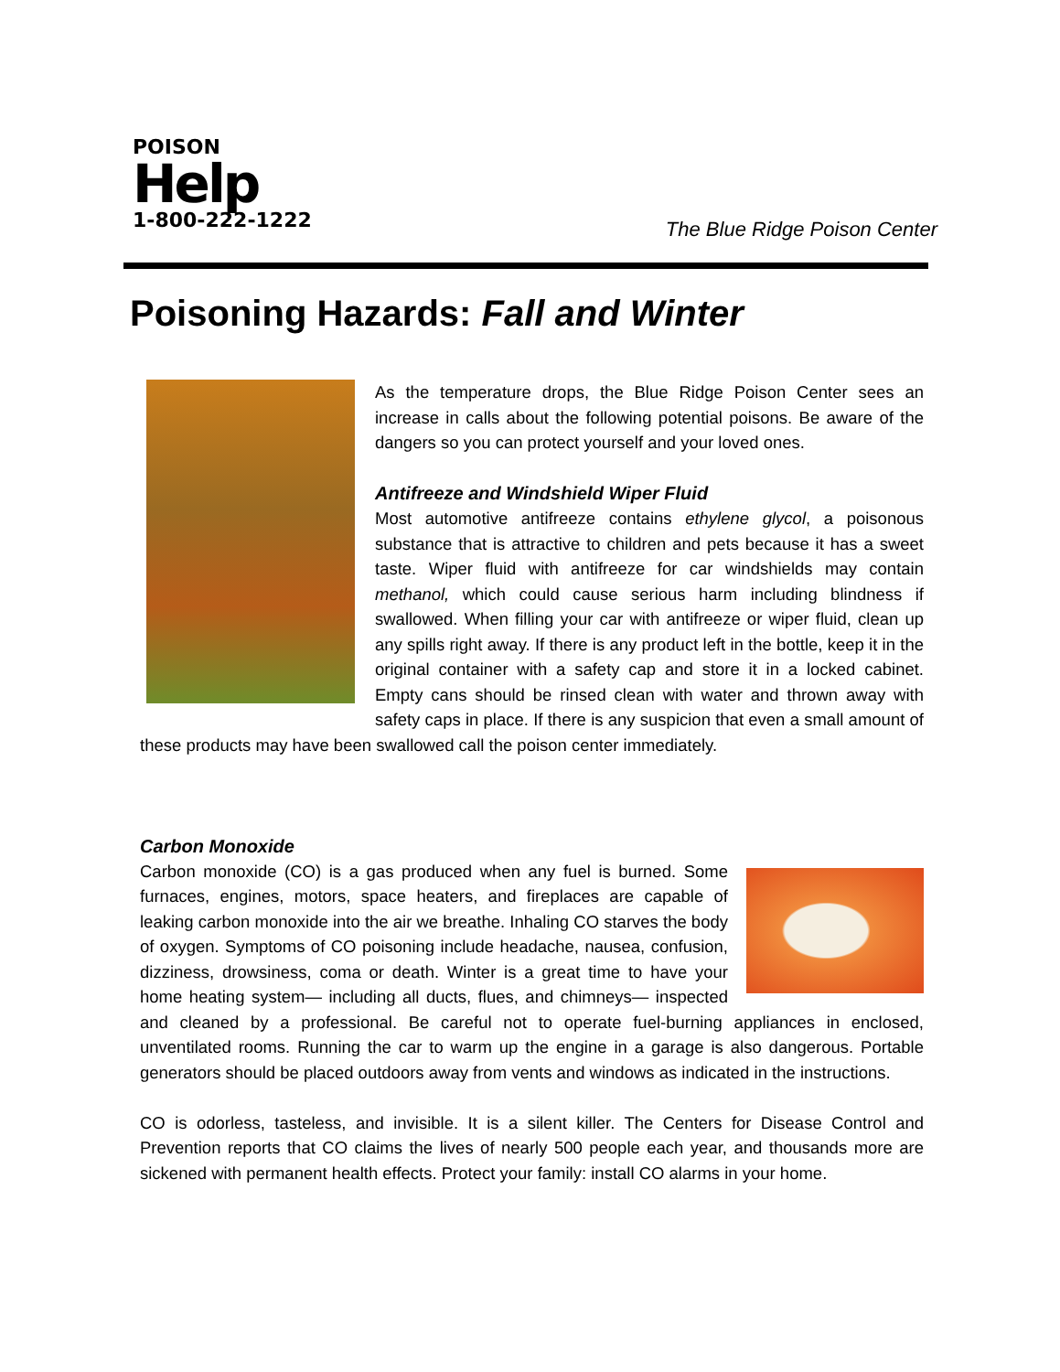POISON
Help
1-800-222-1222
The Blue Ridge Poison Center
Poisoning Hazards: Fall and Winter
As the temperature drops, the Blue Ridge Poison Center sees an increase in calls about the following potential poisons. Be aware of the dangers so you can protect yourself and your loved ones.
Antifreeze and Windshield Wiper Fluid
Most automotive antifreeze contains ethylene glycol, a poisonous substance that is attractive to children and pets because it has a sweet taste. Wiper fluid with antifreeze for car windshields may contain methanol, which could cause serious harm including blindness if swallowed. When filling your car with antifreeze or wiper fluid, clean up any spills right away. If there is any product left in the bottle, keep it in the original container with a safety cap and store it in a locked cabinet. Empty cans should be rinsed clean with water and thrown away with safety caps in place. If there is any suspicion that even a small amount of these products may have been swallowed call the poison center immediately.
Carbon Monoxide
Carbon monoxide (CO) is a gas produced when any fuel is burned. Some furnaces, engines, motors, space heaters, and fireplaces are capable of leaking carbon monoxide into the air we breathe. Inhaling CO starves the body of oxygen. Symptoms of CO poisoning include headache, nausea, confusion, dizziness, drowsiness, coma or death. Winter is a great time to have your home heating system— including all ducts, flues, and chimneys— inspected and cleaned by a professional. Be careful not to operate fuel-burning appliances in enclosed, unventilated rooms. Running the car to warm up the engine in a garage is also dangerous. Portable generators should be placed outdoors away from vents and windows as indicated in the instructions.
CO is odorless, tasteless, and invisible. It is a silent killer. The Centers for Disease Control and Prevention reports that CO claims the lives of nearly 500 people each year, and thousands more are sickened with permanent health effects. Protect your family: install CO alarms in your home.